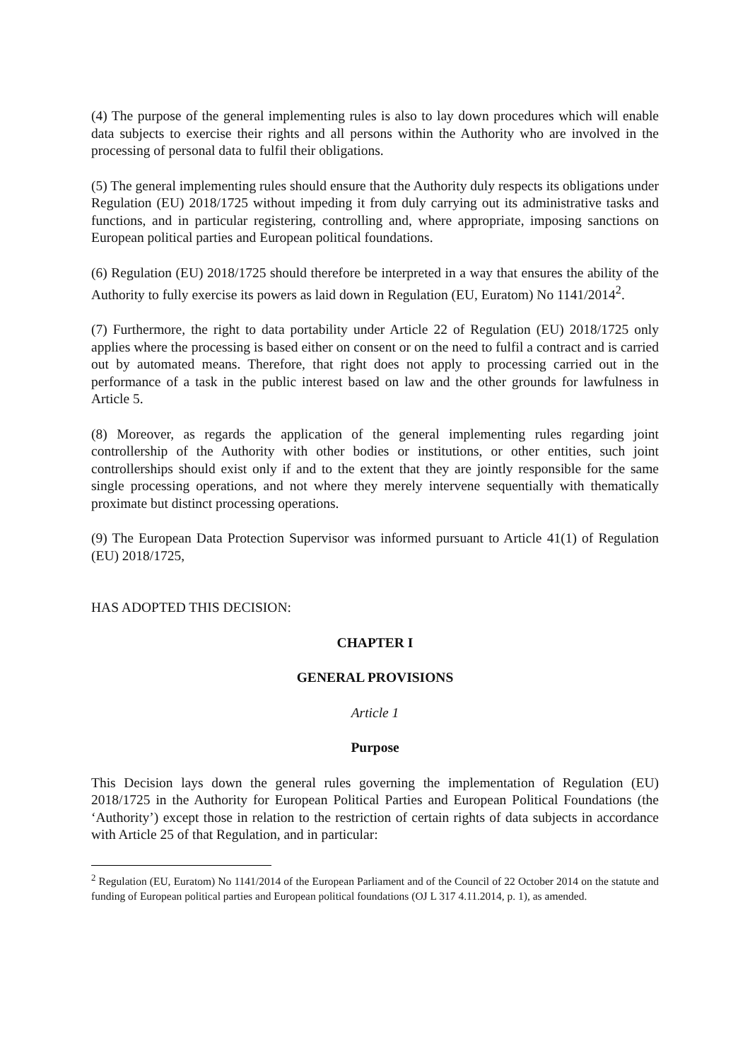(4) The purpose of the general implementing rules is also to lay down procedures which will enable data subjects to exercise their rights and all persons within the Authority who are involved in the processing of personal data to fulfil their obligations.
(5) The general implementing rules should ensure that the Authority duly respects its obligations under Regulation (EU) 2018/1725 without impeding it from duly carrying out its administrative tasks and functions, and in particular registering, controlling and, where appropriate, imposing sanctions on European political parties and European political foundations.
(6) Regulation (EU) 2018/1725 should therefore be interpreted in a way that ensures the ability of the Authority to fully exercise its powers as laid down in Regulation (EU, Euratom) No 1141/2014<sup>2</sup>.
(7) Furthermore, the right to data portability under Article 22 of Regulation (EU) 2018/1725 only applies where the processing is based either on consent or on the need to fulfil a contract and is carried out by automated means. Therefore, that right does not apply to processing carried out in the performance of a task in the public interest based on law and the other grounds for lawfulness in Article 5.
(8) Moreover, as regards the application of the general implementing rules regarding joint controllership of the Authority with other bodies or institutions, or other entities, such joint controllerships should exist only if and to the extent that they are jointly responsible for the same single processing operations, and not where they merely intervene sequentially with thematically proximate but distinct processing operations.
(9) The European Data Protection Supervisor was informed pursuant to Article 41(1) of Regulation (EU) 2018/1725,
HAS ADOPTED THIS DECISION:
CHAPTER I
GENERAL PROVISIONS
Article 1
Purpose
This Decision lays down the general rules governing the implementation of Regulation (EU) 2018/1725 in the Authority for European Political Parties and European Political Foundations (the ‘Authority’) except those in relation to the restriction of certain rights of data subjects in accordance with Article 25 of that Regulation, and in particular:
<sup>2</sup> Regulation (EU, Euratom) No 1141/2014 of the European Parliament and of the Council of 22 October 2014 on the statute and funding of European political parties and European political foundations (OJ L 317 4.11.2014, p. 1), as amended.